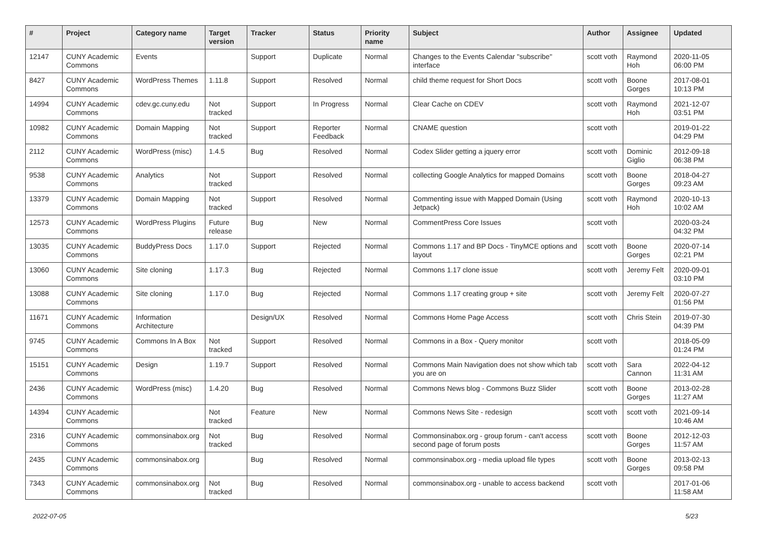| # | Project | Category name | Target version | Tracker | Status | Priority name | Subject | Author | Assignee | Updated |
| --- | --- | --- | --- | --- | --- | --- | --- | --- | --- | --- |
| 12147 | CUNY Academic Commons | Events | | Support | Duplicate | Normal | Changes to the Events Calendar "subscribe" interface | scott voth | Raymond Hoh | 2020-11-05 06:00 PM |
| 8427 | CUNY Academic Commons | WordPress Themes | 1.11.8 | Support | Resolved | Normal | child theme request for Short Docs | scott voth | Boone Gorges | 2017-08-01 10:13 PM |
| 14994 | CUNY Academic Commons | cdev.gc.cuny.edu | Not tracked | Support | In Progress | Normal | Clear Cache on CDEV | scott voth | Raymond Hoh | 2021-12-07 03:51 PM |
| 10982 | CUNY Academic Commons | Domain Mapping | Not tracked | Support | Reporter Feedback | Normal | CNAME question | scott voth | | 2019-01-22 04:29 PM |
| 2112 | CUNY Academic Commons | WordPress (misc) | 1.4.5 | Bug | Resolved | Normal | Codex Slider getting a jquery error | scott voth | Dominic Giglio | 2012-09-18 06:38 PM |
| 9538 | CUNY Academic Commons | Analytics | Not tracked | Support | Resolved | Normal | collecting Google Analytics for mapped Domains | scott voth | Boone Gorges | 2018-04-27 09:23 AM |
| 13379 | CUNY Academic Commons | Domain Mapping | Not tracked | Support | Resolved | Normal | Commenting issue with Mapped Domain (Using Jetpack) | scott voth | Raymond Hoh | 2020-10-13 10:02 AM |
| 12573 | CUNY Academic Commons | WordPress Plugins | Future release | Bug | New | Normal | CommentPress Core Issues | scott voth | | 2020-03-24 04:32 PM |
| 13035 | CUNY Academic Commons | BuddyPress Docs | 1.17.0 | Support | Rejected | Normal | Commons 1.17 and BP Docs - TinyMCE options and layout | scott voth | Boone Gorges | 2020-07-14 02:21 PM |
| 13060 | CUNY Academic Commons | Site cloning | 1.17.3 | Bug | Rejected | Normal | Commons 1.17 clone issue | scott voth | Jeremy Felt | 2020-09-01 03:10 PM |
| 13088 | CUNY Academic Commons | Site cloning | 1.17.0 | Bug | Rejected | Normal | Commons 1.17 creating group + site | scott voth | Jeremy Felt | 2020-07-27 01:56 PM |
| 11671 | CUNY Academic Commons | Information Architecture | | Design/UX | Resolved | Normal | Commons Home Page Access | scott voth | Chris Stein | 2019-07-30 04:39 PM |
| 9745 | CUNY Academic Commons | Commons In A Box | Not tracked | Support | Resolved | Normal | Commons in a Box - Query monitor | scott voth | | 2018-05-09 01:24 PM |
| 15151 | CUNY Academic Commons | Design | 1.19.7 | Support | Resolved | Normal | Commons Main Navigation does not show which tab you are on | scott voth | Sara Cannon | 2022-04-12 11:31 AM |
| 2436 | CUNY Academic Commons | WordPress (misc) | 1.4.20 | Bug | Resolved | Normal | Commons News blog - Commons Buzz Slider | scott voth | Boone Gorges | 2013-02-28 11:27 AM |
| 14394 | CUNY Academic Commons | | Not tracked | Feature | New | Normal | Commons News Site - redesign | scott voth | scott voth | 2021-09-14 10:46 AM |
| 2316 | CUNY Academic Commons | commonsinabox.org | Not tracked | Bug | Resolved | Normal | Commonsinabox.org - group forum - can't access second page of forum posts | scott voth | Boone Gorges | 2012-12-03 11:57 AM |
| 2435 | CUNY Academic Commons | commonsinabox.org | | Bug | Resolved | Normal | commonsinabox.org - media upload file types | scott voth | Boone Gorges | 2013-02-13 09:58 PM |
| 7343 | CUNY Academic Commons | commonsinabox.org | Not tracked | Bug | Resolved | Normal | commonsinabox.org - unable to access backend | scott voth | | 2017-01-06 11:58 AM |
2022-07-05 5/23